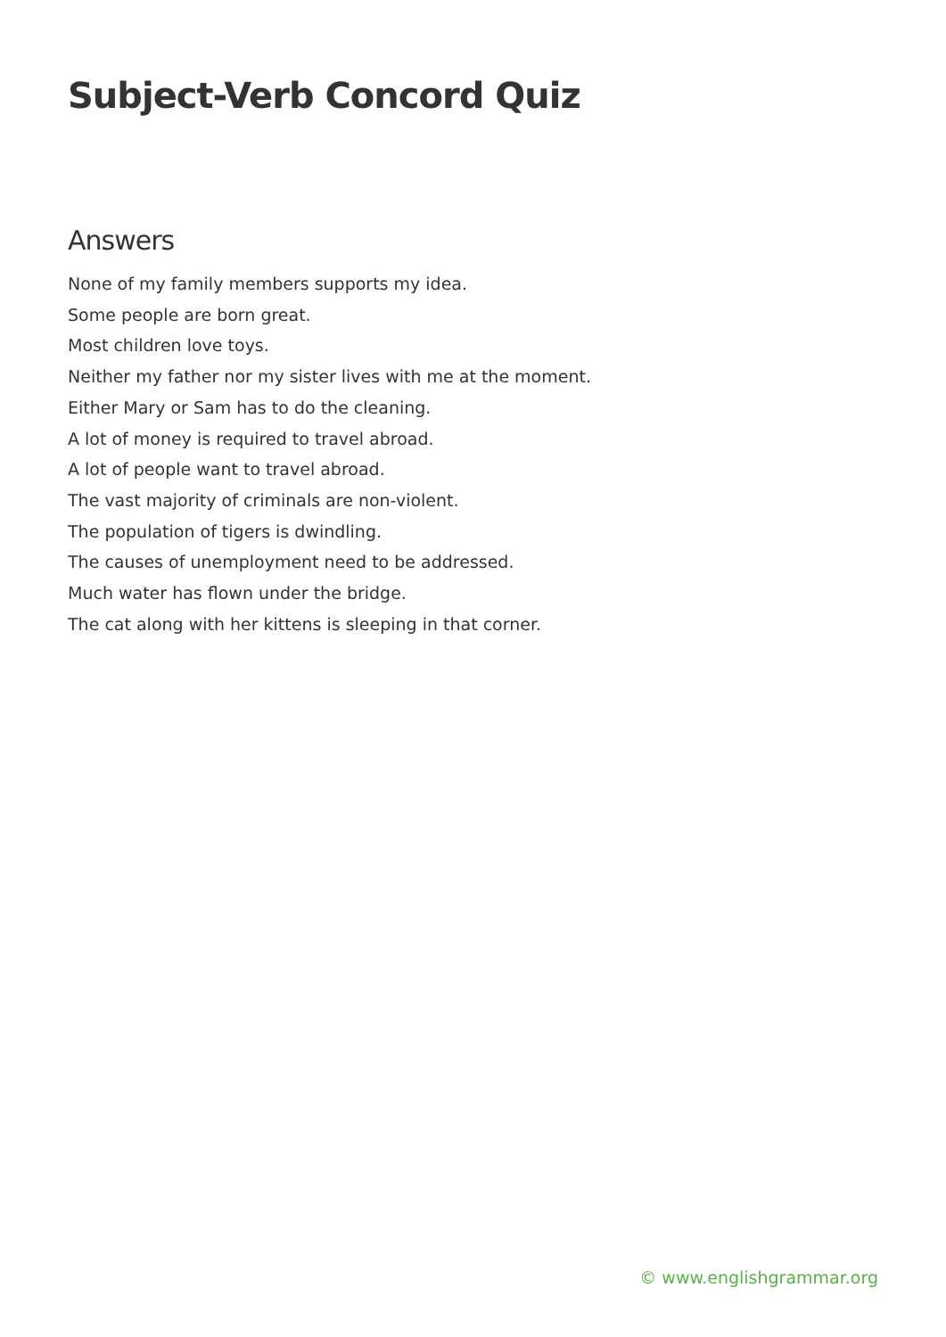Subject-Verb Concord Quiz
Answers
None of my family members supports my idea.
Some people are born great.
Most children love toys.
Neither my father nor my sister lives with me at the moment.
Either Mary or Sam has to do the cleaning.
A lot of money is required to travel abroad.
A lot of people want to travel abroad.
The vast majority of criminals are non-violent.
The population of tigers is dwindling.
The causes of unemployment need to be addressed.
Much water has flown under the bridge.
The cat along with her kittens is sleeping in that corner.
© www.englishgrammar.org